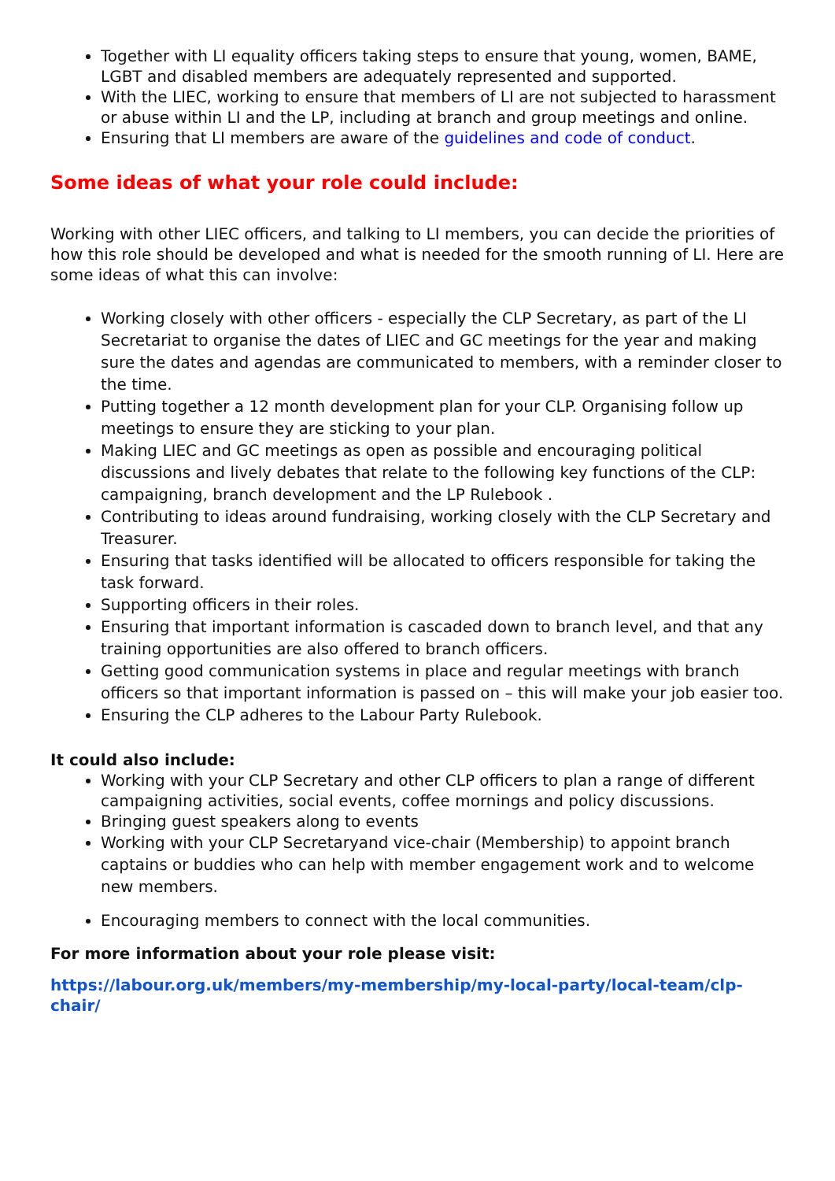Together with LI equality officers taking steps to ensure that young, women, BAME, LGBT and disabled members are adequately represented and supported.
With the LIEC, working to ensure that members of LI are not subjected to harassment or abuse within LI and the LP, including at branch and group meetings and online.
Ensuring that LI members are aware of the guidelines and code of conduct.
Some ideas of what your role could include:
Working with other LIEC officers, and talking to LI members, you can decide the priorities of how this role should be developed and what is needed for the smooth running of LI. Here are some ideas of what this can involve:
Working closely with other officers - especially the CLP Secretary, as part of the LI Secretariat to organise the dates of LIEC and GC meetings for the year and making sure the dates and agendas are communicated to members, with a reminder closer to the time.
Putting together a 12 month development plan for your CLP. Organising follow up meetings to ensure they are sticking to your plan.
Making LIEC and GC meetings as open as possible and encouraging political discussions and lively debates that relate to the following key functions of the CLP: campaigning, branch development and the LP Rulebook .
Contributing to ideas around fundraising, working closely with the CLP Secretary and Treasurer.
Ensuring that tasks identified will be allocated to officers responsible for taking the task forward.
Supporting officers in their roles.
Ensuring that important information is cascaded down to branch level, and that any training opportunities are also offered to branch officers.
Getting good communication systems in place and regular meetings with branch officers so that important information is passed on – this will make your job easier too.
Ensuring the CLP adheres to the Labour Party Rulebook.
It could also include:
Working with your CLP Secretary and other CLP officers to plan a range of different campaigning activities, social events, coffee mornings and policy discussions.
Bringing guest speakers along to events
Working with your CLP Secretaryand vice-chair (Membership) to appoint branch captains or buddies who can help with member engagement work and to welcome new members.
Encouraging members to connect with the local communities.
For more information about your role please visit:
https://labour.org.uk/members/my-membership/my-local-party/local-team/clp-chair/